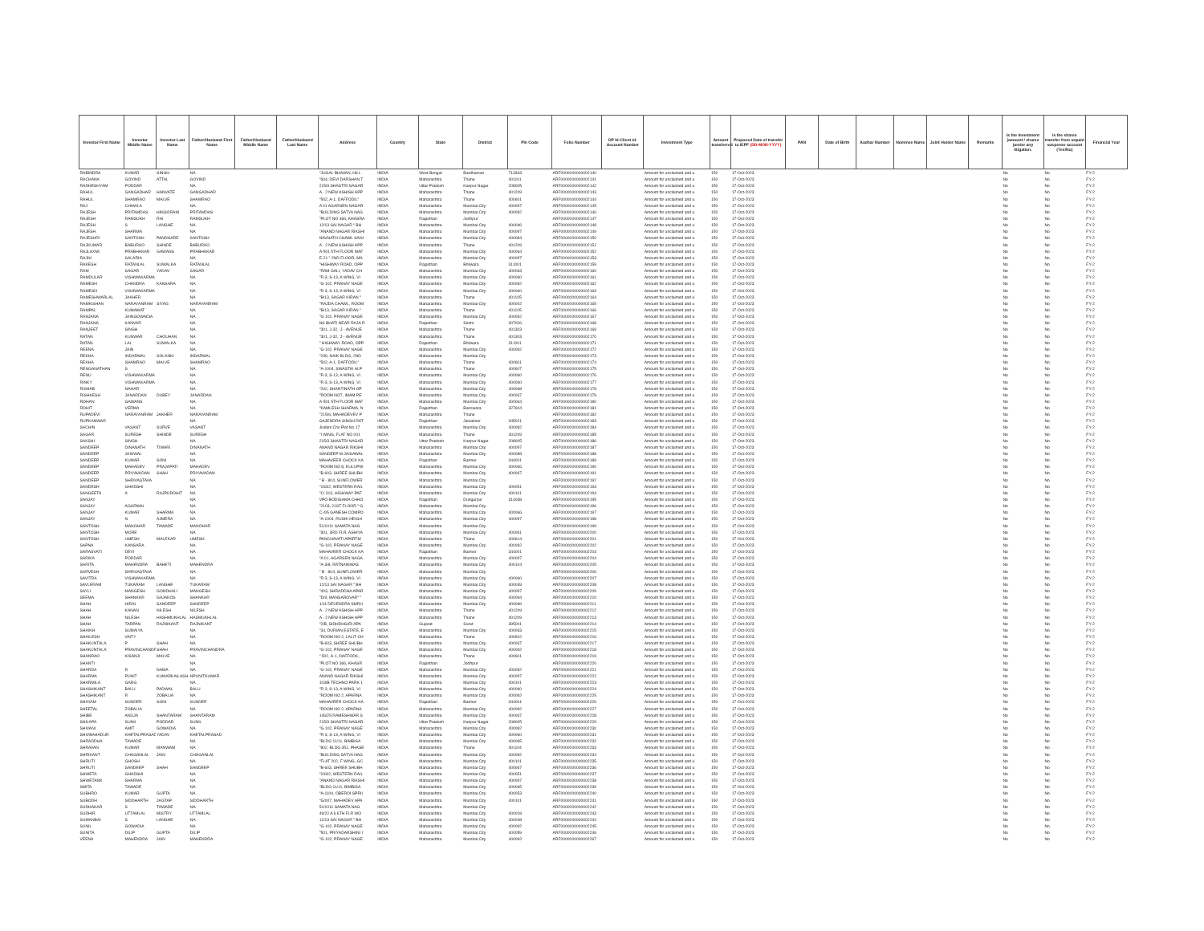| Investor First Name | Investor Middle Name | Investor Last Name | Father/Husband First Name | Father/Husband Middle Name | Father/Husband Last Name | Address | Country | State | District | Pin Code | Folio Number | DP Id-Client Id-Account Number | Investment Type | Amount transferred | Proposed Date of transfer to IEPF (DD-MON-YYYY) | PAN | Date of Birth | Aadhar Number | Nominee Name | Joint Holder Name | Remarks | Is the Investment (amount / shares )under any litigation. | Is the shares transfer from unpaid suspense account (Yes/No) | Financial Year |
| --- | --- | --- | --- | --- | --- | --- | --- | --- | --- | --- | --- | --- | --- | --- | --- | --- | --- | --- | --- | --- | --- | --- | --- | --- |
| RABINDRA | KUMAR | SINGH | NA | | | "JUGAL BHAVAN, HILL | INDIA | West Bengal | Bardhaman | 713343 | ARF0000000000002140 | | Amount for unclaimed and u | 150 | 17-Oct-2023 | | | | | | | No | No | FY-2 |
| RACHANA | GOVIND | ATTAL | GOVIND | | | "604, DEVI DARSHAN T | INDIA | Maharashtra | Thane | 401101 | ARF0000000000002141 | | Amount for unclaimed and u | 150 | 17-Oct-2023 | | | | | | | No | No | FY-2 |
| RADHESHYAM | PODDAR | | NA | | | 215/3 SHASTRI NAGAR | INDIA | Uttar Pradesh | Kanpur Nagar | 208005 | ARF0000000000002142 | | Amount for unclaimed and u | 150 | 17-Oct-2023 | | | | | | | No | No | FY-2 |
| RAHUL | GANGADHAR | HANVATE | GANGADHAR | | | A - 2 NEW ASHISH APP | INDIA | Maharashtra | Thane | 401209 | ARF0000000000002143 | | Amount for unclaimed and u | 150 | 17-Oct-2023 | | | | | | | No | No | FY-2 |
| RAHUL | SHAMRAO | MALVE | SHAMRAO | | | "502, A-1, DAFFODIL" | INDIA | Maharashtra | Thane | 400601 | ARF0000000000002144 | | Amount for unclaimed and u | 150 | 17-Oct-2023 | | | | | | | No | No | FY-2 |
| RAJ | CHAWLA | | NA | | | A 01 AGARSEN NAGAR | INDIA | Maharashtra | Mumbai City | 400097 | ARF0000000000002145 | | Amount for unclaimed and u | 150 | 17-Oct-2023 | | | | | | | No | No | FY-2 |
| RAJESH | PRITAMDAS | HINGORANI | PRITAMDAS | | | "BUILDING SATYA NAG | INDIA | Maharashtra | Mumbai City | 400092 | ARF0000000000002146 | | Amount for unclaimed and u | 150 | 17-Oct-2023 | | | | | | | No | No | FY-2 |
| RAJESH | RAMSUKH | RAI | RAMSUKH | | | "PLOT NO 366, KHASRA | INDIA | Rajasthan | Jodhpur | | ARF0000000000002147 | | Amount for unclaimed and u | 150 | 17-Oct-2023 | | | | | | | No | No | FY-2 |
| RAJESH | S | LANGHE | NA | | | 12/13 SAI NAGAR " BH | INDIA | Maharashtra | Mumbai City | 400046 | ARF0000000000002148 | | Amount for unclaimed and u | 150 | 17-Oct-2023 | | | | | | | No | No | FY-2 |
| RAJESH | SHARMA | | NA | | | "ANAND NAGAR RIKSHI | INDIA | Maharashtra | Mumbai City | 400097 | ARF0000000000002149 | | Amount for unclaimed and u | 150 | 17-Oct-2023 | | | | | | | No | No | FY-2 |
| RAJESHRI | SANTOSH | PANDHARE | SANTOSH | | | NAVNATH CHAWL SANI | INDIA | Maharashtra | Mumbai City | 400084 | ARF0000000000002150 | | Amount for unclaimed and u | 150 | 17-Oct-2023 | | | | | | | No | No | FY-2 |
| RAJKUMAR | BABURAO | SHINDE | BABURAO | | | A - 2 NEW ASHISH APP | INDIA | Maharashtra | Thane | 401209 | ARF0000000000002151 | | Amount for unclaimed and u | 150 | 17-Oct-2023 | | | | | | | No | No | FY-2 |
| RAJLAXMI | PRABHAKAR | GAWANS | PRABHAKAR | | | A-501 5TH FLOOR MAF | INDIA | Maharashtra | Mumbai City | 400064 | ARF0000000000002152 | | Amount for unclaimed and u | 150 | 17-Oct-2023 | | | | | | | No | No | FY-2 |
| RAJNI | SALARIA | | NA | | | E-21 " 2ND FLOOR, MA | INDIA | Maharashtra | Mumbai City | 400097 | ARF0000000000002153 | | Amount for unclaimed and u | 150 | 17-Oct-2023 | | | | | | | No | No | FY-2 |
| RAKESH | RATANLAL | SUWALKA | RATANLAL | | | "HIGHWAY ROAD, OPP | INDIA | Rajasthan | Bhilwara | 311001 | ARF0000000000002159 | | Amount for unclaimed and u | 150 | 17-Oct-2023 | | | | | | | No | No | FY-2 |
| RAM | SAGAR | YADAV | SAGAR | | | "RAM GALI, YADAV CH | INDIA | Maharashtra | Mumbai City | 400063 | ARF0000000000002160 | | Amount for unclaimed and u | 150 | 17-Oct-2023 | | | | | | | No | No | FY-2 |
| RAMDULAR | VISHWAKARMA | | NA | | | "R-3, S-13, A WING, VI | INDIA | Maharashtra | Mumbai City | 400060 | ARF0000000000002161 | | Amount for unclaimed and u | 150 | 17-Oct-2023 | | | | | | | No | No | FY-2 |
| RAMESH | CHANDRA | KANSARA | NA | | | "G-102, PRANAY NAGE | INDIA | Maharashtra | Mumbai City | 400092 | ARF0000000000002162 | | Amount for unclaimed and u | 150 | 17-Oct-2023 | | | | | | | No | No | FY-2 |
| RAMESH | VISHWAKARMA | | NA | | | "R-3, S-13, A WING, VI | INDIA | Maharashtra | Mumbai City | 400060 | ARF0000000000002163 | | Amount for unclaimed and u | 150 | 17-Oct-2023 | | | | | | | No | No | FY-2 |
| RAMESHWARLAL | JAKHER | | NA | | | "B/13, SAGAR KIRAN " | INDIA | Maharashtra | Thane | 401105 | ARF0000000000002164 | | Amount for unclaimed and u | 150 | 17-Oct-2023 | | | | | | | No | No | FY-2 |
| RAMKISHAN | NARAYANRAM | SIYAG | NARAYANRAM | | | "RAJDA CHAWL, ROOM | INDIA | Maharashtra | Mumbai City | 400002 | ARF0000000000002165 | | Amount for unclaimed and u | 150 | 17-Oct-2023 | | | | | | | No | No | FY-2 |
| RAMPAL | KUMAWAT | | NA | | | "B/13, SAGAR KIRAN " | INDIA | Maharashtra | Thane | 401105 | ARF0000000000002166 | | Amount for unclaimed and u | 150 | 17-Oct-2023 | | | | | | | No | No | FY-2 |
| RANJANA | JAINGOWADIA | | NA | | | "G-102, PRANAY NAGE | INDIA | Maharashtra | Mumbai City | 400092 | ARF0000000000002167 | | Amount for unclaimed and u | 150 | 17-Oct-2023 | | | | | | | No | No | FY-2 |
| RANJANA | KANVAR | | NA | | | NS BHATI NEAR RAJA R | INDIA | Rajasthan | Sirohi | 307026 | ARF0000000000002168 | | Amount for unclaimed and u | 150 | 17-Oct-2023 | | | | | | | No | No | FY-2 |
| RANJEET | SINGH | | NA | | | "301, J-32, 'J - AVENUE | INDIA | Maharashtra | Thane | 401303 | ARF0000000000002169 | | Amount for unclaimed and u | 150 | 17-Oct-2023 | | | | | | | No | No | FY-2 |
| RATAN | KUNWAR | CHOUHAN | NA | | | "301, J-32, 'J - AVENUE | INDIA | Maharashtra | Thane | 401303 | ARF0000000000002170 | | Amount for unclaimed and u | 150 | 17-Oct-2023 | | | | | | | No | No | FY-2 |
| RATAN | LAL | SUWALKA | NA | | | " HIGHWAY ROAD, OPP | INDIA | Rajasthan | Bhilwara | 311001 | ARF0000000000002171 | | Amount for unclaimed and u | 150 | 17-Oct-2023 | | | | | | | No | No | FY-2 |
| REENA | JAIN | | NA | | | "G-102, PRANAY NAGE | INDIA | Maharashtra | Mumbai City | 400092 | ARF0000000000002172 | | Amount for unclaimed and u | 150 | 17-Oct-2023 | | | | | | | No | No | FY-2 |
| REKHA | INDARMAL | SOLANKI | INDARMAL | | | "239, NAIK BLDG, 2ND | INDIA | Maharashtra | Mumbai City | | ARF0000000000002173 | | Amount for unclaimed and u | 150 | 17-Oct-2023 | | | | | | | No | No | FY-2 |
| REKHA | SHAMRAO | MALVE | SHAMRAO | | | "502, A-1, DAFFODIL" | INDIA | Maharashtra | Thane | 400601 | ARF0000000000002174 | | Amount for unclaimed and u | 150 | 17-Oct-2023 | | | | | | | No | No | FY-2 |
| RENGANATHAN | S | | NA | | | "A-1004, SWASTIK ALP | INDIA | Maharashtra | Thane | 400607 | ARF0000000000002175 | | Amount for unclaimed and u | 150 | 17-Oct-2023 | | | | | | | No | No | FY-2 |
| RENU | VISHWAKARMA | | NA | | | "R-3, S-13, A WING, VI | INDIA | Maharashtra | Mumbai City | 400060 | ARF0000000000002176 | | Amount for unclaimed and u | 150 | 17-Oct-2023 | | | | | | | No | No | FY-2 |
| RINKY | VISHWAKARMA | | NA | | | "R-3, S-13, A WING, VI | INDIA | Maharashtra | Mumbai City | 400060 | ARF0000000000002177 | | Amount for unclaimed and u | 150 | 17-Oct-2023 | | | | | | | No | No | FY-2 |
| RISHAB | NAHAR | | NA | | | "202, SHANTINATH OP | INDIA | Maharashtra | Mumbai City | 400068 | ARF0000000000002178 | | Amount for unclaimed and u | 150 | 17-Oct-2023 | | | | | | | No | No | FY-2 |
| RISHKESH | JANARDAN | DUBEY | JANARDAN | | | "ROOM NO7, IMAM PE | INDIA | Maharashtra | Mumbai City | 400067 | ARF0000000000002179 | | Amount for unclaimed and u | 150 | 17-Oct-2023 | | | | | | | No | No | FY-2 |
| ROHAN | GAWANS | | NA | | | A-501 5TH FLOOR MAF | INDIA | Maharashtra | Mumbai City | 400064 | ARF0000000000002180 | | Amount for unclaimed and u | 150 | 17-Oct-2023 | | | | | | | No | No | FY-2 |
| ROHIT | VERMA | | NA | | | "KAMLESH SHARMA, N | INDIA | Rajasthan | Banswara | 327604 | ARF0000000000002181 | | Amount for unclaimed and u | 150 | 17-Oct-2023 | | | | | | | No | No | FY-2 |
| RUPADEVI | NARAYANRAM | JAKHER | NARAYANRAM | | | "215/6, MAHADEVEV P | INDIA | Maharashtra | Thane | | ARF0000000000002182 | | Amount for unclaimed and u | 150 | 17-Oct-2023 | | | | | | | No | No | FY-2 |
| RUPKANWAR | | | NA | | | GAJENDRA SINGH RAT | INDIA | Rajasthan | Jaisalmer | 345021 | ARF0000000000002183 | | Amount for unclaimed and u | 150 | 17-Oct-2023 | | | | | | | No | No | FY-2 |
| SACHIN | VASANT | SURVE | VASANT | | | Jivdani Chs Plot No 17 | INDIA | Maharashtra | Mumbai City | 400092 | ARF0000000000002184 | | Amount for unclaimed and u | 150 | 17-Oct-2023 | | | | | | | No | No | FY-2 |
| SAGAR | SURESH | SHINDE | SURESH | | | "I WING, FLAT NO 001 | INDIA | Maharashtra | Thane | 401209 | ARF0000000000002185 | | Amount for unclaimed and u | 150 | 17-Oct-2023 | | | | | | | No | No | FY-2 |
| SAKSHI | SINGH | | NA | | | 215/3 SHASTRI NAGAR | INDIA | Uttar Pradesh | Kanpur Nagar | 208005 | ARF0000000000002186 | | Amount for unclaimed and u | 150 | 17-Oct-2023 | | | | | | | No | No | FY-2 |
| SANDEEP | DINANATH | TIWARI | DINANATH | | | ANAND NAGAR RIKSHI | INDIA | Maharashtra | Mumbai City | 400097 | ARF0000000000002187 | | Amount for unclaimed and u | 150 | 17-Oct-2023 | | | | | | | No | No | FY-2 |
| SANDEEP | JAISWAL | | NA | | | SANDEEP M JAISAWAL | INDIA | Maharashtra | Mumbai City | 400088 | ARF0000000000002188 | | Amount for unclaimed and u | 150 | 17-Oct-2023 | | | | | | | No | No | FY-2 |
| SANDEEP | KUMAR | SONI | NA | | | MAHAVEER CHOCK KA | INDIA | Rajasthan | Barmer | 344001 | ARF0000000000002189 | | Amount for unclaimed and u | 150 | 17-Oct-2023 | | | | | | | No | No | FY-2 |
| SANDEEP | MAHADEV | PRAJAPATI | MAHADEV | | | "ROOM NO 8, KULUPW | INDIA | Maharashtra | Mumbai City | 400066 | ARF0000000000002190 | | Amount for unclaimed and u | 150 | 17-Oct-2023 | | | | | | | No | No | FY-2 |
| SANDEEP | PRIYAVADAN | SHAH | PRIYAVADAN | | | "B-603, SHREE SHUBH | INDIA | Maharashtra | Mumbai City | 400067 | ARF0000000000002191 | | Amount for unclaimed and u | 150 | 17-Oct-2023 | | | | | | | No | No | FY-2 |
| SANDEEP | SHRIVASTAVA | | NA | | | " B - 804, SUNFLOWER | INDIA | Maharashtra | Mumbai City | | ARF0000000000002192 | | Amount for unclaimed and u | 150 | 17-Oct-2023 | | | | | | | No | No | FY-2 |
| SANDESH | GHADSHI | | NA | | | "193/2, WESTERN RAIL | INDIA | Maharashtra | Mumbai City | 400051 | ARF0000000000002193 | | Amount for unclaimed and u | 150 | 17-Oct-2023 | | | | | | | No | No | FY-2 |
| SANGEETA | A | RAJPUROHIT | NA | | | "C/ 313, HIGHWAY PAF | INDIA | Maharashtra | Mumbai City | 400101 | ARF0000000000002194 | | Amount for unclaimed and u | 150 | 17-Oct-2023 | | | | | | | No | No | FY-2 |
| SANJAY | | | NA | | | VPO BODIGAMA CHHO | INDIA | Rajasthan | Dungarpur | 314038 | ARF0000000000002195 | | Amount for unclaimed and u | 150 | 17-Oct-2023 | | | | | | | No | No | FY-2 |
| SANJAY | AGARWAL | | NA | | | "2103, 21ST FLOOR " G | INDIA | Maharashtra | Mumbai City | | ARF0000000000002196 | | Amount for unclaimed and u | 150 | 17-Oct-2023 | | | | | | | No | No | FY-2 |
| SANJAY | KUMAR | SHARMA | NA | | | C-4/5 GANESH COMPO | INDIA | Maharashtra | Mumbai City | 400066 | ARF0000000000002197 | | Amount for unclaimed and u | 150 | 17-Oct-2023 | | | | | | | No | No | FY-2 |
| SANJAY | N | AJMERA | NA | | | "A-1004, RUSHI HEIGH | INDIA | Maharashtra | Mumbai City | 400097 | ARF0000000000002198 | | Amount for unclaimed and u | 150 | 17-Oct-2023 | | | | | | | No | No | FY-2 |
| SANTOSH | MANOHAR | TAWADE | MANOHAR | | | 51/1011 SAMATA NAG | INDIA | Maharashtra | Mumbai City | | ARF0000000000002199 | | Amount for unclaimed and u | 150 | 17-Oct-2023 | | | | | | | No | No | FY-2 |
| SANTOSH | MORE | | NA | | | "301, 3RD FLR, ASHIYA | INDIA | Maharashtra | Mumbai City | 400061 | ARF0000000000002200 | | Amount for unclaimed and u | 150 | 17-Oct-2023 | | | | | | | No | No | FY-2 |
| SANTOSH | UMESH | MALEKAR | UMESH | | | PANCHAVATI APARTM | INDIA | Maharashtra | Thane | 400614 | ARF0000000000002201 | | Amount for unclaimed and u | 150 | 17-Oct-2023 | | | | | | | No | No | FY-2 |
| SAPNA | KANSARA | | NA | | | "G-102, PRANAY NAGE | INDIA | Maharashtra | Mumbai City | 400092 | ARF0000000000002202 | | Amount for unclaimed and u | 150 | 17-Oct-2023 | | | | | | | No | No | FY-2 |
| SARASVATI | DEVI | | NA | | | MAHAVEER CHOCK KA | INDIA | Rajasthan | Barmer | 344001 | ARF0000000000002203 | | Amount for unclaimed and u | 150 | 17-Oct-2023 | | | | | | | No | No | FY-2 |
| SARIKA | PODDAR | | NA | | | "A 01, AGARSEN NAGA | INDIA | Maharashtra | Mumbai City | 400097 | ARF0000000000002204 | | Amount for unclaimed and u | 150 | 17-Oct-2023 | | | | | | | No | No | FY-2 |
| SARITA | MAHENDRA | BAHETI | MAHENDRA | | | "A-3/8, RATNANIWAS | INDIA | Maharashtra | Mumbai City | 400104 | ARF0000000000002205 | | Amount for unclaimed and u | 150 | 17-Oct-2023 | | | | | | | No | No | FY-2 |
| SARVESH | SHRIVASTAVA | | NA | | | " B - 804, SUNFLOWER | INDIA | Maharashtra | Mumbai City | | ARF0000000000002206 | | Amount for unclaimed and u | 150 | 17-Oct-2023 | | | | | | | No | No | FY-2 |
| SAVITRA | VISHWAKARMA | | NA | | | "R-3, S-13, A WING, VI | INDIA | Maharashtra | Mumbai City | 400060 | ARF0000000000002207 | | Amount for unclaimed and u | 150 | 17-Oct-2023 | | | | | | | No | No | FY-2 |
| SAVLERAM | TUKARAM | LANGHE | TUKARAM | | | 12/13 SAI NAGAR " BH | INDIA | Maharashtra | Mumbai City | 400049 | ARF0000000000002208 | | Amount for unclaimed and u | 150 | 17-Oct-2023 | | | | | | | No | No | FY-2 |
| SAYLI | MANGESH | GONDHALI | MANGESH | | | "403, SHRADDHA APAR | INDIA | Maharashtra | Mumbai City | 400097 | ARF0000000000002209 | | Amount for unclaimed and u | 150 | 17-Oct-2023 | | | | | | | No | No | FY-2 |
| SEEMA | SHANKAR | GAJAKOS | SHANKAR | | | "D/9, MANSAROVAR" " | INDIA | Maharashtra | Mumbai City | 400094 | ARF0000000000002210 | | Amount for unclaimed and u | 150 | 17-Oct-2023 | | | | | | | No | No | FY-2 |
| SHAH | HIRAL | SANDEEP | SANDEEP | | | 1/11 DEVENDRA SMRU | INDIA | Maharashtra | Mumbai City | 400066 | ARF0000000000002211 | | Amount for unclaimed and u | 150 | 17-Oct-2023 | | | | | | | No | No | FY-2 |
| SHAH | KANAN | NILESH | NILESH | | | A - 2 NEW ASHISH APP | INDIA | Maharashtra | Thane | 401209 | ARF0000000000002212 | | Amount for unclaimed and u | 150 | 17-Oct-2023 | | | | | | | No | No | FY-2 |
| SHAH | NILESH | HASHMUKHLAL | HASMUKHLAL | | | A - 2 NEW ASHISH APP | INDIA | Maharashtra | Thane | 401209 | ARF0000000000002213 | | Amount for unclaimed and u | 150 | 17-Oct-2023 | | | | | | | No | No | FY-2 |
| SHAH | TARPAN | RAJNIKANT | RAJNIKANT | | | "2/B, SIDHDHGIRI APA | INDIA | Gujarat | Surat | 395001 | ARF0000000000002214 | | Amount for unclaimed and u | 150 | 17-Oct-2023 | | | | | | | No | No | FY-2 |
| SHAIKH | SUMAIYA | | NA | | | "34, DURIAN ESTATE, E | INDIA | Maharashtra | Mumbai City | 400063 | ARF0000000000002215 | | Amount for unclaimed and u | 150 | 17-Oct-2023 | | | | | | | No | No | FY-2 |
| SHAILESH | VAITY | | NA | | | "ROOM NO 2, LALIT CH | INDIA | Maharashtra | Thane | 400602 | ARF0000000000002216 | | Amount for unclaimed and u | 150 | 17-Oct-2023 | | | | | | | No | No | FY-2 |
| SHAKUNTALA | P | SHAH | NA | | | "B-603, SHREE SHUBH | INDIA | Maharashtra | Mumbai City | 400067 | ARF0000000000002217 | | Amount for unclaimed and u | 150 | 17-Oct-2023 | | | | | | | No | No | FY-2 |
| SHAKUNTALA | PRAVINCHANDRA | SHAH | PRAVINCHANDRA | | | "G-102, PRANAY NAGE | INDIA | Maharashtra | Mumbai City | 400092 | ARF0000000000002218 | | Amount for unclaimed and u | 150 | 17-Oct-2023 | | | | | | | No | No | FY-2 |
| SHANRAO | KISANJI | MALVE | NA | | | " 502, A-1, DAFFODIL, | INDIA | Maharashtra | Thane | 400601 | ARF0000000000002219 | | Amount for unclaimed and u | 150 | 17-Oct-2023 | | | | | | | No | No | FY-2 |
| SHANTI | | | NA | | | "PLOT NO 366, KHASR | INDIA | Rajasthan | Jodhpur | | ARF0000000000002220 | | Amount for unclaimed and u | 150 | 17-Oct-2023 | | | | | | | No | No | FY-2 |
| SHARDA | R | NAMA | NA | | | "G-102, PRANAY NAGE | INDIA | Maharashtra | Mumbai City | 400092 | ARF0000000000002221 | | Amount for unclaimed and u | 150 | 17-Oct-2023 | | | | | | | No | No | FY-2 |
| SHARMA | PUNIT | KUMARKAILASH | NPUNITKUMAR | | | ANAND NAGAR RIKSHI | INDIA | Maharashtra | Mumbai City | 400097 | ARF0000000000002222 | | Amount for unclaimed and u | 150 | 17-Oct-2023 | | | | | | | No | No | FY-2 |
| SHARMILA | GARG | | NA | | | 103/B TECHNO PARK 1 | INDIA | Maharashtra | Mumbai City | 400101 | ARF0000000000002223 | | Amount for unclaimed and u | 150 | 17-Oct-2023 | | | | | | | No | No | FY-2 |
| SHASHIKANT | BALU | PADWAL | BALU | | | "R-3, S-13, A WING, VI | INDIA | Maharashtra | Mumbai City | 400060 | ARF0000000000002224 | | Amount for unclaimed and u | 150 | 17-Oct-2023 | | | | | | | No | No | FY-2 |
| SHASHIKANT | R | ZOBALIA | NA | | | "ROOM NO 2, APARNA | INDIA | Maharashtra | Mumbai City | 400092 | ARF0000000000002225 | | Amount for unclaimed and u | 150 | 17-Oct-2023 | | | | | | | No | No | FY-2 |
| SHAYAM | SUNDER | SONI | SUNDER | | | MAHAVEER CHOCK KA | INDIA | Rajasthan | Barmer | 344001 | ARF0000000000002226 | | Amount for unclaimed and u | 150 | 17-Oct-2023 | | | | | | | No | No | FY-2 |
| SHEETAL | ZOBALIA | | NA | | | "ROOM NO 2, APARNA | INDIA | Maharashtra | Mumbai City | 400092 | ARF0000000000002227 | | Amount for unclaimed and u | 150 | 17-Oct-2023 | | | | | | | No | No | FY-2 |
| SHIBE | ANUJA | SHANTARAM | SHANTARAM | | | 146/25 RAMESHWAR S | INDIA | Maharashtra | Mumbai City | 400067 | ARF0000000000002228 | | Amount for unclaimed and u | 150 | 17-Oct-2023 | | | | | | | No | No | FY-2 |
| SHILAPA | SUNIL | PODDAR | SUNIL | | | 215/3 SHASTRI NAGAR | INDIA | Uttar Pradesh | Kanpur Nagar | 208005 | ARF0000000000002229 | | Amount for unclaimed and u | 150 | 17-Oct-2023 | | | | | | | No | No | FY-2 |
| SHIVANI | AMIT | GOWADIA | NA | | | "G-102, PRANAY NAGE | INDIA | Maharashtra | Mumbai City | 400092 | ARF0000000000002230 | | Amount for unclaimed and u | 150 | 17-Oct-2023 | | | | | | | No | No | FY-2 |
| SHIVBAHADUR | KHETALPRASAD | YADAV | KHETALPRASAD | | | "R-3, S-13, A WING, VI | INDIA | Maharashtra | Mumbai City | 400060 | ARF0000000000002231 | | Amount for unclaimed and u | 150 | 17-Oct-2023 | | | | | | | No | No | FY-2 |
| SHRADDHA | TAWADE | | NA | | | "BLDG 11/11, BIMBISA | INDIA | Maharashtra | Mumbai City | 400065 | ARF0000000000002232 | | Amount for unclaimed and u | 150 | 17-Oct-2023 | | | | | | | No | No | FY-2 |
| SHRAVAN | KUMAR | MANWAM | NA | | | "802, BLDG 351, PHASE | INDIA | Maharashtra | Thane | 401104 | ARF0000000000002233 | | Amount for unclaimed and u | 150 | 17-Oct-2023 | | | | | | | No | No | FY-2 |
| SHRIKANT | CHAGANLAL | JAIN | CHAGANLAL | | | "BUILDING SATYA NAG | INDIA | Maharashtra | Mumbai City | 400092 | ARF0000000000002234 | | Amount for unclaimed and u | 150 | 17-Oct-2023 | | | | | | | No | No | FY-2 |
| SHRUTI | GHOSH | | NA | | | "FLAT 202, F WING, GC | INDIA | Maharashtra | Mumbai City | 400101 | ARF0000000000002235 | | Amount for unclaimed and u | 150 | 17-Oct-2023 | | | | | | | No | No | FY-2 |
| SHRUTI | SANDEEP | SHAH | SANDEEP | | | "B-603, SHREE SHUBH | INDIA | Maharashtra | Mumbai City | 400067 | ARF0000000000002236 | | Amount for unclaimed and u | 150 | 17-Oct-2023 | | | | | | | No | No | FY-2 |
| SHWETA | GHADSHI | | NA | | | "193/2, WESTERN RAIL | INDIA | Maharashtra | Mumbai City | 400051 | ARF0000000000002237 | | Amount for unclaimed and u | 150 | 17-Oct-2023 | | | | | | | No | No | FY-2 |
| SHWETANK | SHARMA | | NA | | | "ANAND NAGAR RIKSHI | INDIA | Maharashtra | Mumbai City | 400097 | ARF0000000000002238 | | Amount for unclaimed and u | 150 | 17-Oct-2023 | | | | | | | No | No | FY-2 |
| SMITA | TAWADE | | NA | | | "BLDG 11/11, BIMBISA | INDIA | Maharashtra | Mumbai City | 400065 | ARF0000000000002239 | | Amount for unclaimed and u | 150 | 17-Oct-2023 | | | | | | | No | No | FY-2 |
| SUBHRO | KUMAR | GUPTA | NA | | | "A-1104, OBEROI SPRII | INDIA | Maharashtra | Mumbai City | 400053 | ARF0000000000002240 | | Amount for unclaimed and u | 150 | 17-Oct-2023 | | | | | | | No | No | FY-2 |
| SUBODH | SIDDHARTH | JAGTAP | SIDDHARTH | | | "G/007, MAHADEV APA | INDIA | Maharashtra | Mumbai City | 400101 | ARF0000000000002241 | | Amount for unclaimed and u | 150 | 17-Oct-2023 | | | | | | | No | No | FY-2 |
| SUDHAKAR | S | TAWADE | NA | | | 51/1011 SAMATA NAG | INDIA | Maharashtra | Mumbai City | | ARF0000000000002242 | | Amount for unclaimed and u | 150 | 17-Oct-2023 | | | | | | | No | No | FY-2 |
| SUDHIR | UTTAMLAL | MISTRY | UTTAMLAL | | | 49/22 A 6 6TH FLR WO | INDIA | Maharashtra | Mumbai City | 400018 | ARF0000000000002243 | | Amount for unclaimed and u | 150 | 17-Oct-2023 | | | | | | | No | No | FY-2 |
| SUMANBAI | S | LANGHE | NA | | | 12/13 SAI NAGAR " BH | INDIA | Maharashtra | Mumbai City | 400048 | ARF0000000000002244 | | Amount for unclaimed and u | 150 | 17-Oct-2023 | | | | | | | No | No | FY-2 |
| SUNIL | GOWADIA | | NA | | | "G-102, PRANAY NAGE | INDIA | Maharashtra | Mumbai City | 400092 | ARF0000000000002245 | | Amount for unclaimed and u | 150 | 17-Oct-2023 | | | | | | | No | No | FY-2 |
| SUNITA | DILIP | GUPTA | DILIP | | | "501, PRIYADARSHINI I | INDIA | Maharashtra | Mumbai City | 400059 | ARF0000000000002246 | | Amount for unclaimed and u | 150 | 17-Oct-2023 | | | | | | | No | No | FY-2 |
| VEENA | MAHENDRA | JAIN | MAHENDRA | | | "G-102, PRANAY NAGE | INDIA | Maharashtra | Mumbai City | 400092 | ARF0000000000002267 | | Amount for unclaimed and u | 150 | 17-Oct-2023 | | | | | | | No | No | FY-2 |